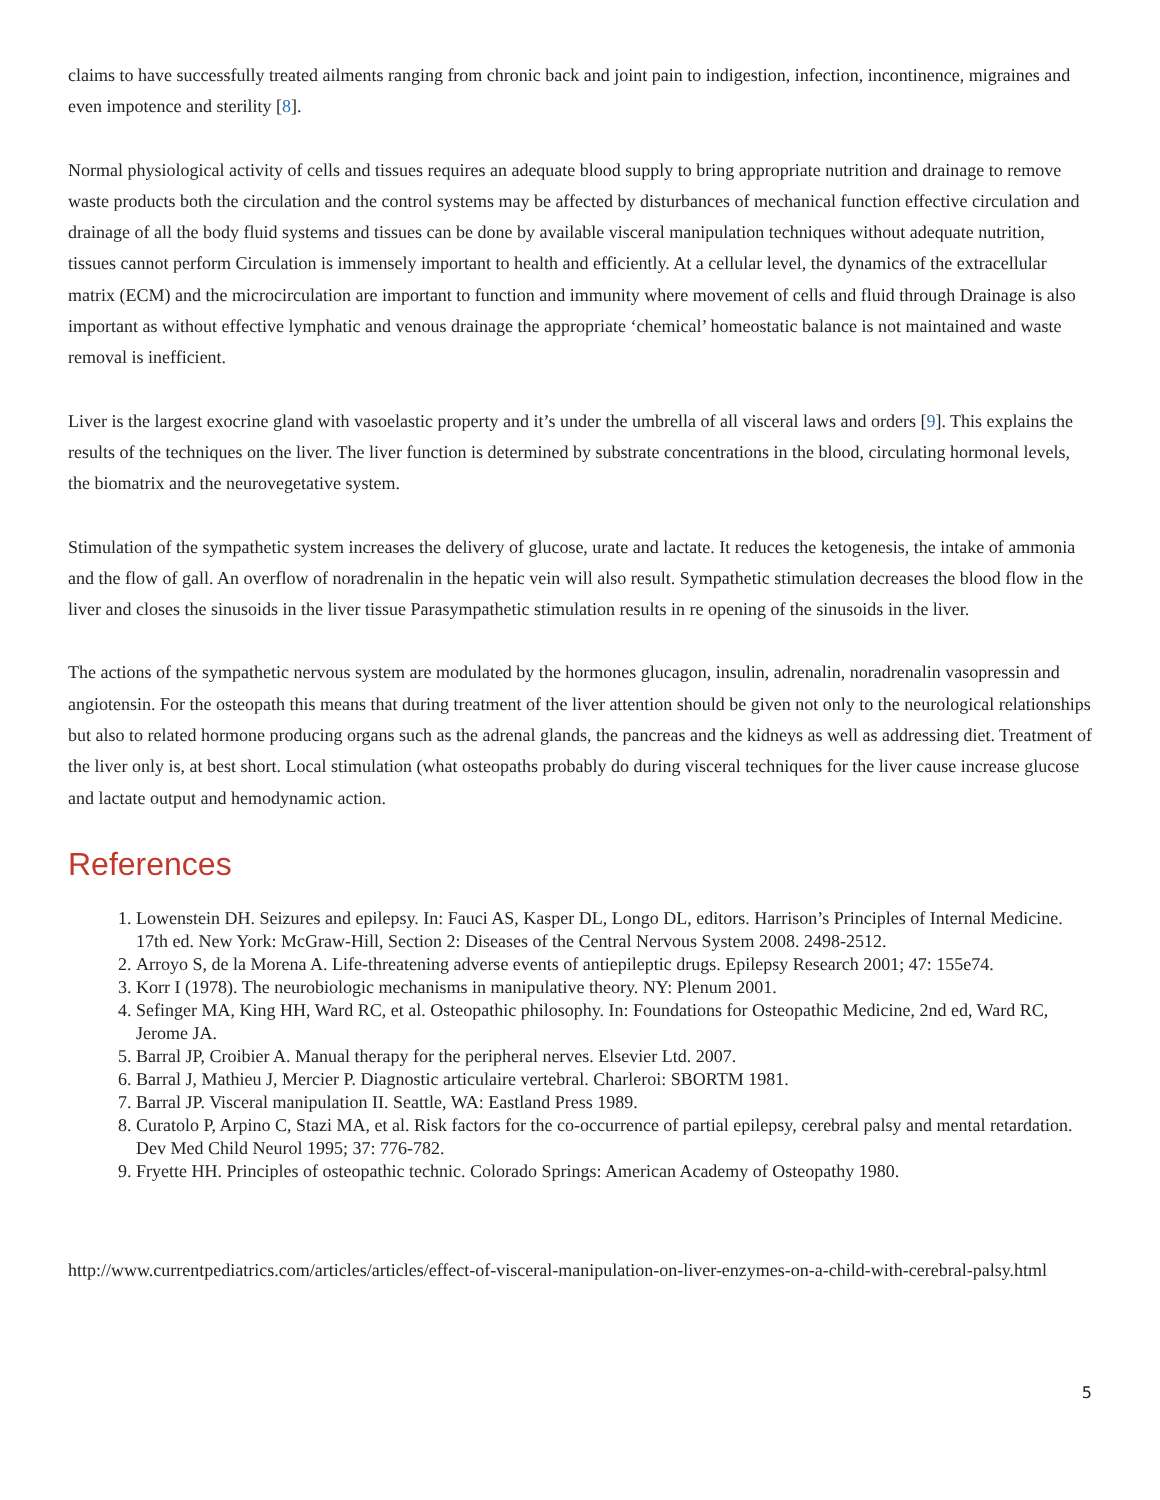claims to have successfully treated ailments ranging from chronic back and joint pain to indigestion, infection, incontinence, migraines and even impotence and sterility [8].
Normal physiological activity of cells and tissues requires an adequate blood supply to bring appropriate nutrition and drainage to remove waste products both the circulation and the control systems may be affected by disturbances of mechanical function effective circulation and drainage of all the body fluid systems and tissues can be done by available visceral manipulation techniques without adequate nutrition, tissues cannot perform Circulation is immensely important to health and efficiently. At a cellular level, the dynamics of the extracellular matrix (ECM) and the microcirculation are important to function and immunity where movement of cells and fluid through Drainage is also important as without effective lymphatic and venous drainage the appropriate ‘chemical’ homeostatic balance is not maintained and waste removal is inefficient.
Liver is the largest exocrine gland with vasoelastic property and it’s under the umbrella of all visceral laws and orders [9]. This explains the results of the techniques on the liver. The liver function is determined by substrate concentrations in the blood, circulating hormonal levels, the biomatrix and the neurovegetative system.
Stimulation of the sympathetic system increases the delivery of glucose, urate and lactate. It reduces the ketogenesis, the intake of ammonia and the flow of gall. An overflow of noradrenalin in the hepatic vein will also result. Sympathetic stimulation decreases the blood flow in the liver and closes the sinusoids in the liver tissue Parasympathetic stimulation results in re opening of the sinusoids in the liver.
The actions of the sympathetic nervous system are modulated by the hormones glucagon, insulin, adrenalin, noradrenalin vasopressin and angiotensin. For the osteopath this means that during treatment of the liver attention should be given not only to the neurological relationships but also to related hormone producing organs such as the adrenal glands, the pancreas and the kidneys as well as addressing diet. Treatment of the liver only is, at best short. Local stimulation (what osteopaths probably do during visceral techniques for the liver cause increase glucose and lactate output and hemodynamic action.
References
1. Lowenstein DH. Seizures and epilepsy. In: Fauci AS, Kasper DL, Longo DL, editors. Harrison’s Principles of Internal Medicine. 17th ed. New York: McGraw-Hill, Section 2: Diseases of the Central Nervous System 2008. 2498-2512.
2. Arroyo S, de la Morena A. Life-threatening adverse events of antiepileptic drugs. Epilepsy Research 2001; 47: 155e74.
3. Korr I (1978). The neurobiologic mechanisms in manipulative theory. NY: Plenum 2001.
4. Sefinger MA, King HH, Ward RC, et al. Osteopathic philosophy. In: Foundations for Osteopathic Medicine, 2nd ed, Ward RC, Jerome JA.
5. Barral JP, Croibier A. Manual therapy for the peripheral nerves. Elsevier Ltd. 2007.
6. Barral J, Mathieu J, Mercier P. Diagnostic articulaire vertebral. Charleroi: SBORTM 1981.
7. Barral JP. Visceral manipulation II. Seattle, WA: Eastland Press 1989.
8. Curatolo P, Arpino C, Stazi MA, et al. Risk factors for the co-occurrence of partial epilepsy, cerebral palsy and mental retardation. Dev Med Child Neurol 1995; 37: 776-782.
9. Fryette HH. Principles of osteopathic technic. Colorado Springs: American Academy of Osteopathy 1980.
http://www.currentpediatrics.com/articles/articles/effect-of-visceral-manipulation-on-liver-enzymes-on-a-child-with-cerebral-palsy.html
5